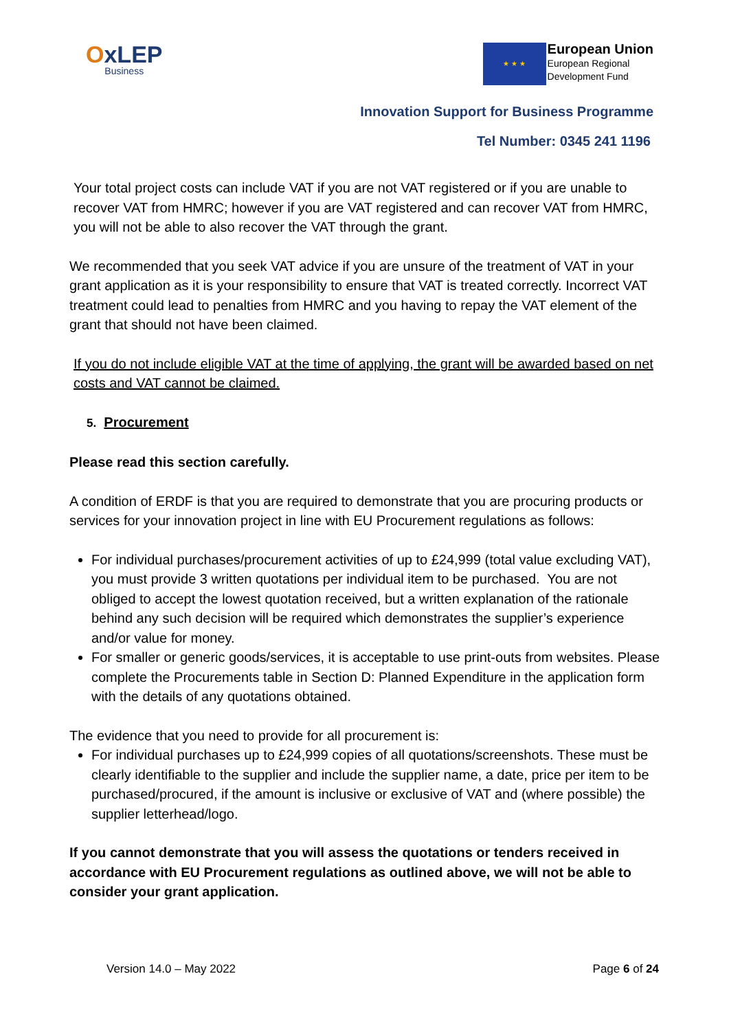OxLEP
Business
★ ★ ★
European Union
European Regional
Development Fund
Innovation Support for Business Programme
Tel Number: 0345 241 1196
Your total project costs can include VAT if you are not VAT registered or if you are unable to recover VAT from HMRC; however if you are VAT registered and can recover VAT from HMRC, you will not be able to also recover the VAT through the grant.
We recommended that you seek VAT advice if you are unsure of the treatment of VAT in your grant application as it is your responsibility to ensure that VAT is treated correctly. Incorrect VAT treatment could lead to penalties from HMRC and you having to repay the VAT element of the grant that should not have been claimed.
If you do not include eligible VAT at the time of applying, the grant will be awarded based on net costs and VAT cannot be claimed.
5. Procurement
Please read this section carefully.
A condition of ERDF is that you are required to demonstrate that you are procuring products or services for your innovation project in line with EU Procurement regulations as follows:
For individual purchases/procurement activities of up to £24,999 (total value excluding VAT), you must provide 3 written quotations per individual item to be purchased. You are not obliged to accept the lowest quotation received, but a written explanation of the rationale behind any such decision will be required which demonstrates the supplier’s experience and/or value for money.
For smaller or generic goods/services, it is acceptable to use print-outs from websites. Please complete the Procurements table in Section D: Planned Expenditure in the application form with the details of any quotations obtained.
The evidence that you need to provide for all procurement is:
For individual purchases up to £24,999 copies of all quotations/screenshots. These must be clearly identifiable to the supplier and include the supplier name, a date, price per item to be purchased/procured, if the amount is inclusive or exclusive of VAT and (where possible) the supplier letterhead/logo.
If you cannot demonstrate that you will assess the quotations or tenders received in accordance with EU Procurement regulations as outlined above, we will not be able to consider your grant application.
Version 14.0 – May 2022 Page 6 of 24